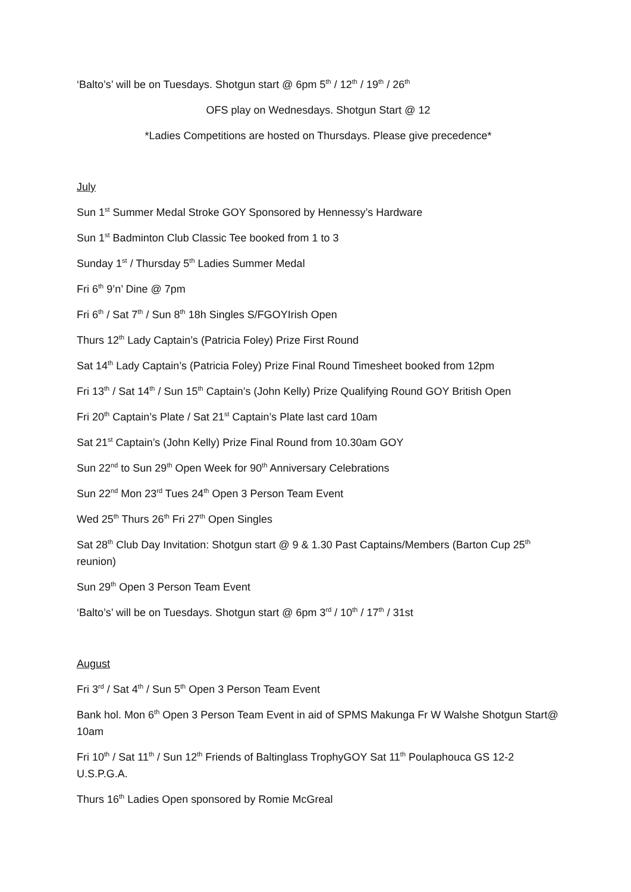‘Balto’s’ will be on Tuesdays. Shotgun start @ 6pm 5<sup>th</sup> / 12<sup>th</sup> / 19<sup>th</sup> / 26<sup>th</sup>
OFS play on Wednesdays. Shotgun Start @ 12
*Ladies Competitions are hosted on Thursdays. Please give precedence*
July
Sun 1<sup>st</sup> Summer Medal Stroke GOY Sponsored by Hennessy’s Hardware
Sun 1<sup>st</sup> Badminton Club Classic Tee booked from 1 to 3
Sunday 1<sup>st</sup> / Thursday 5<sup>th</sup> Ladies Summer Medal
Fri 6<sup>th</sup> 9’n’ Dine @ 7pm
Fri 6<sup>th</sup> / Sat 7<sup>th</sup> / Sun 8<sup>th</sup> 18h Singles S/FGOYIrish Open
Thurs 12<sup>th</sup> Lady Captain’s (Patricia Foley) Prize First Round
Sat 14<sup>th</sup> Lady Captain’s (Patricia Foley) Prize Final Round Timesheet booked from 12pm
Fri 13<sup>th</sup> / Sat 14<sup>th</sup> / Sun 15<sup>th</sup> Captain’s (John Kelly) Prize Qualifying Round GOY British Open
Fri 20<sup>th</sup> Captain’s Plate / Sat 21<sup>st</sup> Captain’s Plate last card 10am
Sat 21<sup>st</sup> Captain’s (John Kelly) Prize Final Round from 10.30am GOY
Sun 22<sup>nd</sup> to Sun 29<sup>th</sup> Open Week for 90<sup>th</sup> Anniversary Celebrations
Sun 22<sup>nd</sup> Mon 23<sup>rd</sup> Tues 24<sup>th</sup> Open 3 Person Team Event
Wed 25<sup>th</sup> Thurs 26<sup>th</sup> Fri 27<sup>th</sup> Open Singles
Sat 28<sup>th</sup> Club Day Invitation: Shotgun start @ 9 & 1.30 Past Captains/Members (Barton Cup 25<sup>th</sup> reunion)
Sun 29<sup>th</sup> Open 3 Person Team Event
‘Balto’s’ will be on Tuesdays. Shotgun start @ 6pm 3<sup>rd</sup> / 10<sup>th</sup> / 17<sup>th</sup> / 31st
August
Fri 3<sup>rd</sup> / Sat 4<sup>th</sup> / Sun 5<sup>th</sup> Open 3 Person Team Event
Bank hol. Mon 6<sup>th</sup> Open 3 Person Team Event in aid of SPMS Makunga Fr W Walshe Shotgun Start@ 10am
Fri 10<sup>th</sup> / Sat 11<sup>th</sup> / Sun 12<sup>th</sup> Friends of Baltinglass TrophyGOY Sat 11<sup>th</sup> Poulaphouca GS 12-2 U.S.P.G.A.
Thurs 16<sup>th</sup> Ladies Open sponsored by Romie McGreal